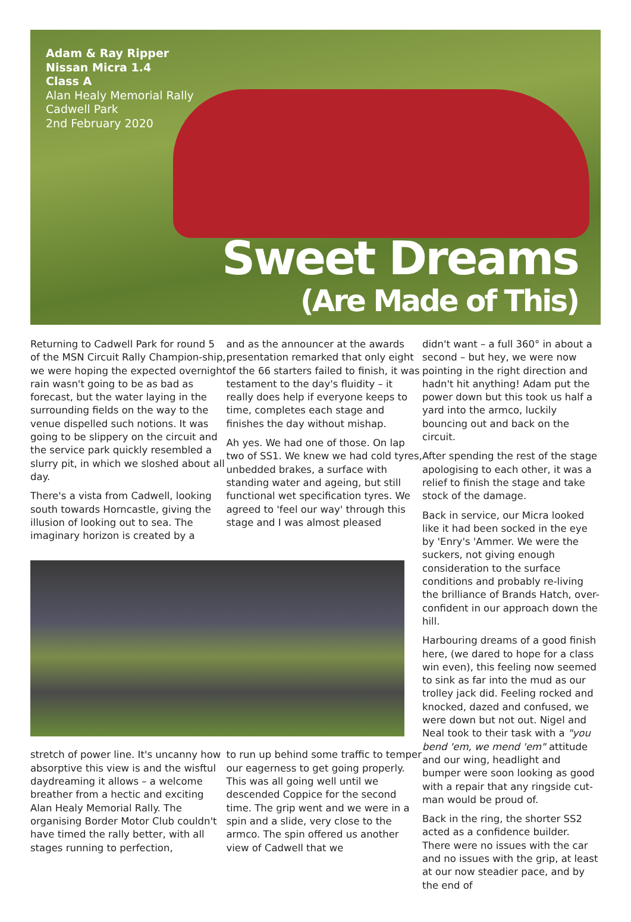Adam & Ray Ripper
Nissan Micra 1.4
Class A
Alan Healy Memorial Rally
Cadwell Park
2nd February 2020
Sweet Dreams
(Are Made of This)
Returning to Cadwell Park for round 5 of the MSN Circuit Rally Champion-ship, we were hoping the expected overnight rain wasn't going to be as bad as forecast, but the water laying in the surrounding fields on the way to the venue dispelled such notions. It was going to be slippery on the circuit and the service park quickly resembled a slurry pit, in which we sloshed about all day.
There's a vista from Cadwell, looking south towards Horncastle, giving the illusion of looking out to sea. The imaginary horizon is created by a
and as the announcer at the awards presentation remarked that only eight of the 66 starters failed to finish, it was testament to the day's fluidity – it really does help if everyone keeps to time, completes each stage and finishes the day without mishap.
Ah yes. We had one of those. On lap two of SS1. We knew we had cold tyres, unbedded brakes, a surface with standing water and ageing, but still functional wet specification tyres. We agreed to 'feel our way' through this stage and I was almost pleased
stretch of power line. It's uncanny how absorptive this view is and the wisftul daydreaming it allows – a welcome breather from a hectic and exciting Alan Healy Memorial Rally. The organising Border Motor Club couldn't have timed the rally better, with all stages running to perfection,
to run up behind some traffic to temper our eagerness to get going properly. This was all going well until we descended Coppice for the second time. The grip went and we were in a spin and a slide, very close to the armco. The spin offered us another view of Cadwell that we
didn't want – a full 360° in about a second – but hey, we were now pointing in the right direction and hadn't hit anything! Adam put the power down but this took us half a yard into the armco, luckily bouncing out and back on the circuit.
After spending the rest of the stage apologising to each other, it was a relief to finish the stage and take stock of the damage.
Back in service, our Micra looked like it had been socked in the eye by 'Enry's 'Ammer. We were the suckers, not giving enough consideration to the surface conditions and probably re-living the brilliance of Brands Hatch, over-confident in our approach down the hill.
Harbouring dreams of a good finish here, (we dared to hope for a class win even), this feeling now seemed to sink as far into the mud as our trolley jack did. Feeling rocked and knocked, dazed and confused, we were down but not out. Nigel and Neal took to their task with a "you bend 'em, we mend 'em" attitude and our wing, headlight and bumper were soon looking as good with a repair that any ringside cut-man would be proud of.
Back in the ring, the shorter SS2 acted as a confidence builder. There were no issues with the car and no issues with the grip, at least at our now steadier pace, and by the end of